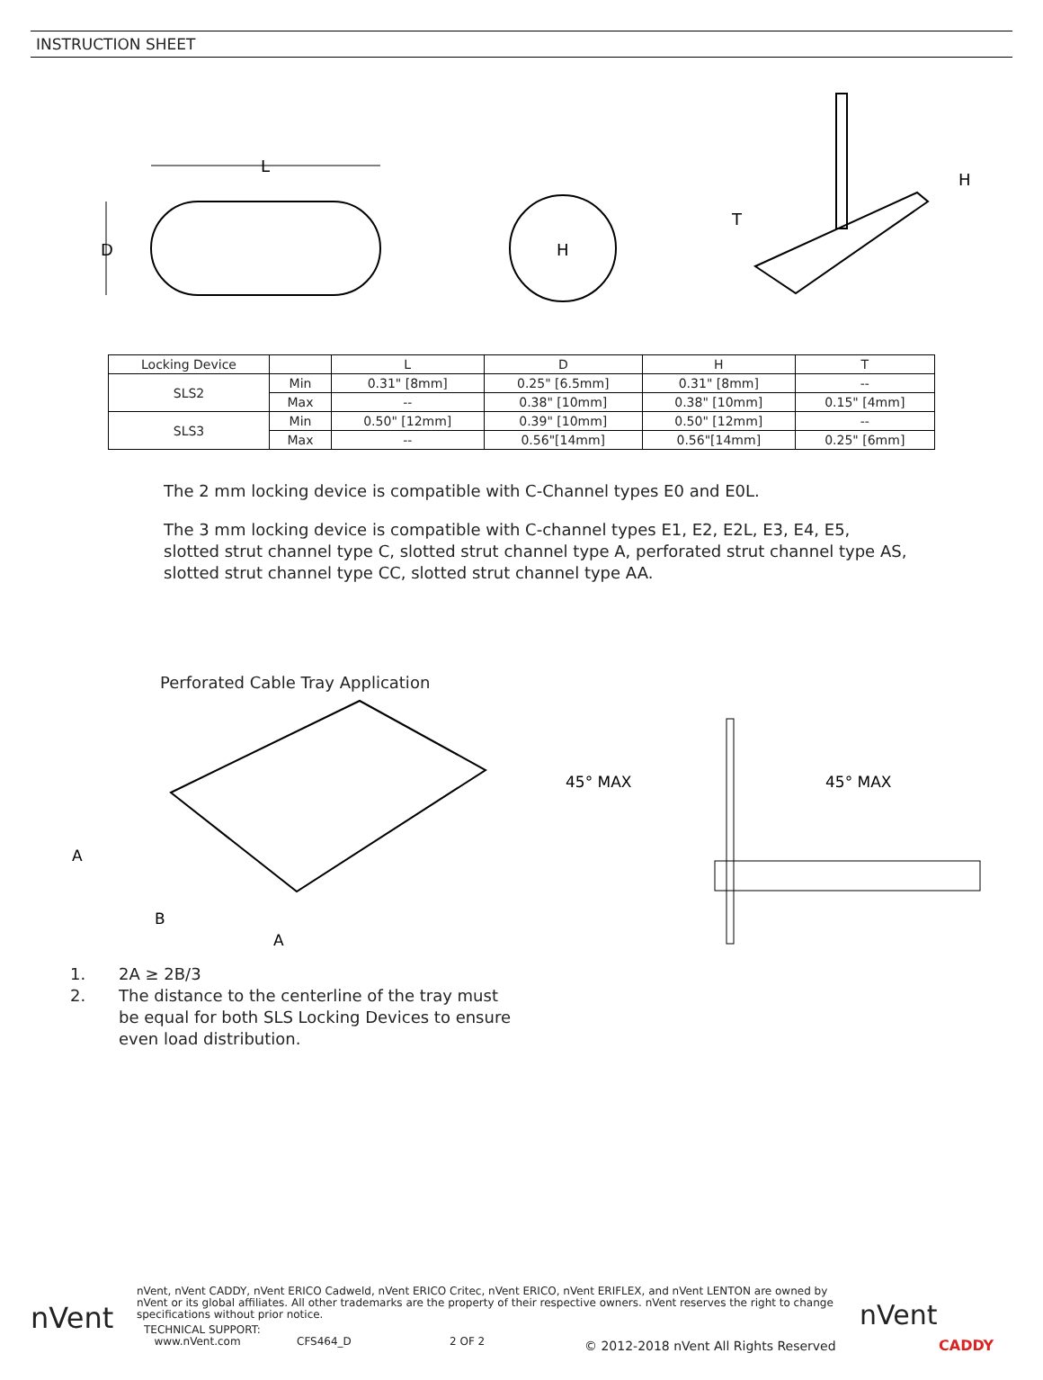INSTRUCTION SHEET
L
D
H
H
T
| Locking Device | | L | D | H | T |
| SLS2 | Min | 0.31" [8mm] | 0.25" [6.5mm] | 0.31" [8mm] | -- |
| | Max | -- | 0.38" [10mm] | 0.38" [10mm] | 0.15" [4mm] |
| SLS3 | Min | 0.50" [12mm] | 0.39" [10mm] | 0.50" [12mm] | -- |
| | Max | -- | 0.56"[14mm] | 0.56"[14mm] | 0.25" [6mm] |
The 2 mm locking device is compatible with C-Channel types E0 and E0L.
The 3 mm locking device is compatible with C-channel types E1, E2, E2L, E3, E4, E5,
slotted strut channel type C, slotted strut channel type A, perforated strut channel type AS,
slotted strut channel type CC, slotted strut channel type AA.
Perforated Cable Tray Application
A
B
A
45° MAX
45° MAX
1. 2A ≥ 2B/3
2. The distance to the centerline of the tray must
be equal for both SLS Locking Devices to ensure
even load distribution.
nVent
nVent, nVent CADDY, nVent ERICO Cadweld, nVent ERICO Critec, nVent ERICO, nVent ERIFLEX, and nVent LENTON are owned by nVent or its global affiliates. All other trademarks are the property of their respective owners. nVent reserves the right to change specifications without prior notice.
TECHNICAL SUPPORT:
www.nVent.com CFS464_D 2 OF 2 © 2012-2018 nVent All Rights Reserved
nVent
CADDY